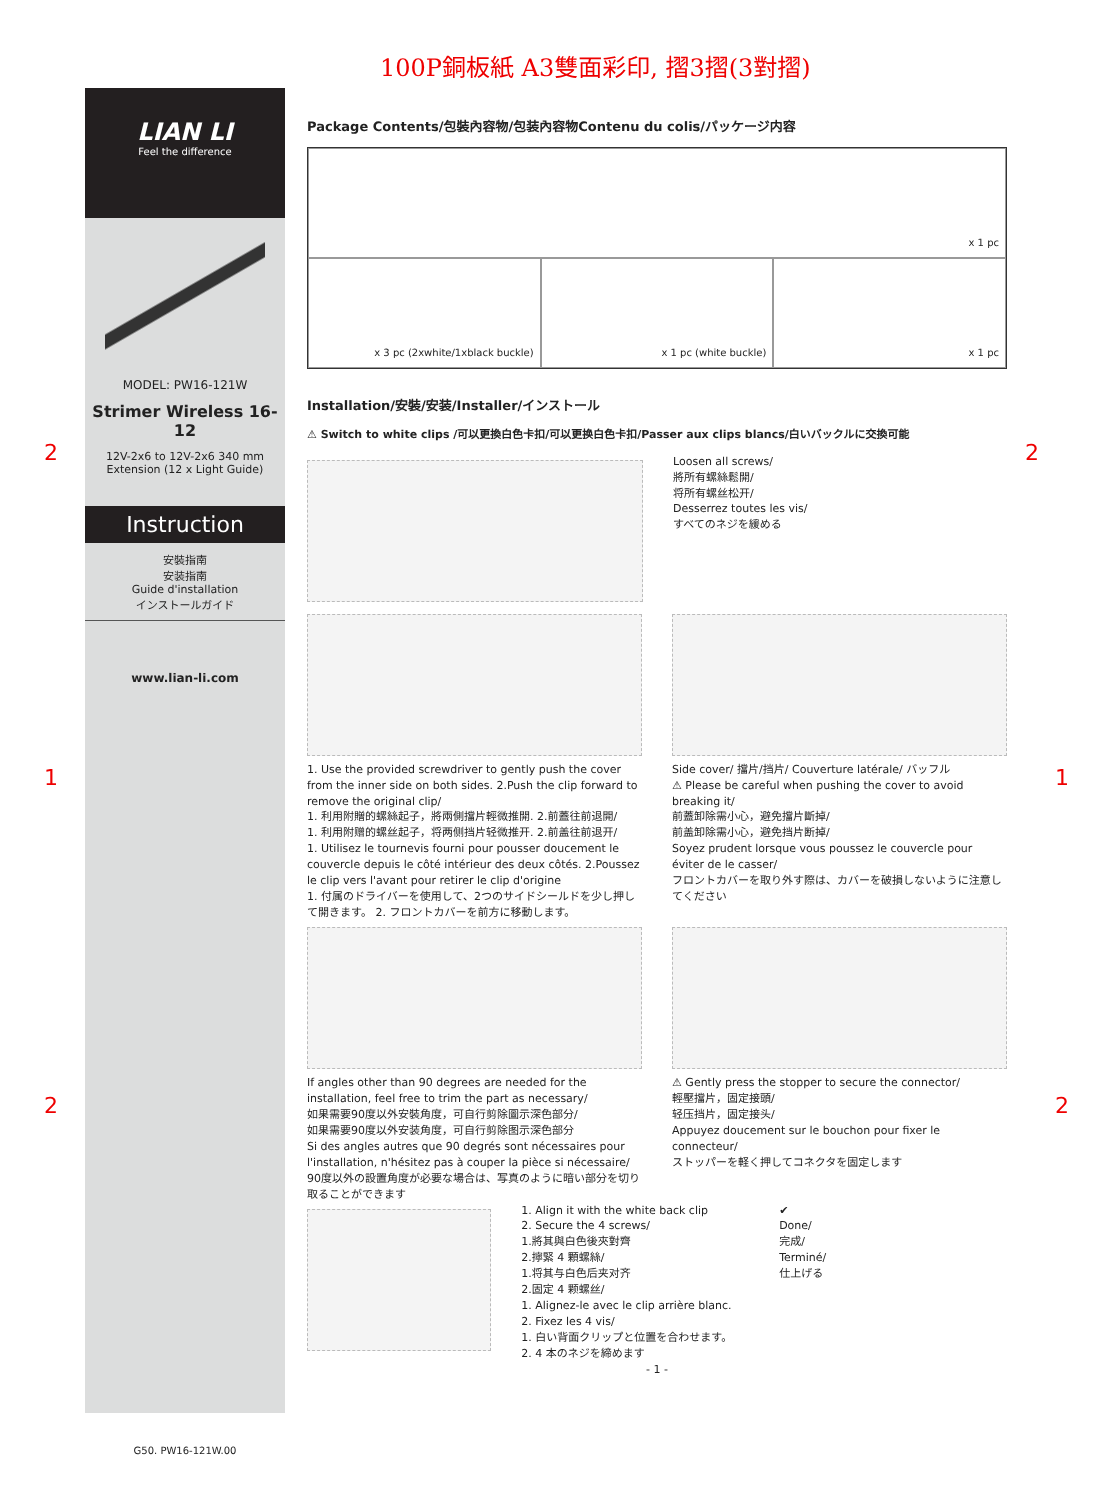100P銅板紙 A3雙面彩印, 摺3摺(3對摺)
2
1
2
2
1
2
LIAN LI
Feel the difference
MODEL: PW16-121W
Strimer Wireless 16-12
12V-2x6 to 12V-2x6 340 mm
Extension (12 x Light Guide)
Instruction
安裝指南
安装指南
Guide d'installation
インストールガイド
www.lian-li.com
G50. PW16-121W.00
Package Contents/包裝內容物/包装內容物Contenu du colis/パッケージ内容
x 1 pc
x 3 pc (2xwhite/1xblack buckle)
x 1 pc (white buckle)
x 1 pc
Installation/安裝/安装/Installer/インストール
⚠ Switch to white clips /可以更換白色卡扣/可以更换白色卡扣/Passer aux clips blancs/白いバックルに交換可能
Loosen all screws/
將所有螺絲鬆開/
将所有螺丝松开/
Desserrez toutes les vis/
すべてのネジを緩める
1. Use the provided screwdriver to gently push the cover from the inner side on both sides. 2.Push the clip forward to remove the original clip/
1. 利用附贈的螺絲起子，將兩側擋片輕微推開. 2.前蓋往前退開/
1. 利用附赠的螺丝起子，将两侧挡片轻微推开. 2.前盖往前退开/
1. Utilisez le tournevis fourni pour pousser doucement le couvercle depuis le côté intérieur des deux côtés. 2.Poussez le clip vers l'avant pour retirer le clip d'origine
1. 付属のドライバーを使用して、2つのサイドシールドを少し押して開きます。 2. フロントカバーを前方に移動します。
Side cover/ 擋片/挡片/ Couverture latérale/ バッフル
⚠ Please be careful when pushing the cover to avoid breaking it/
前蓋卸除需小心，避免擋片斷掉/
前盖卸除需小心，避免挡片断掉/
Soyez prudent lorsque vous poussez le couvercle pour éviter de le casser/
フロントカバーを取り外す際は、カバーを破損しないように注意してください
If angles other than 90 degrees are needed for the installation, feel free to trim the part as necessary/
如果需要90度以外安裝角度，可自行剪除圖示深色部分/
如果需要90度以外安装角度，可自行剪除图示深色部分
Si des angles autres que 90 degrés sont nécessaires pour l'installation, n'hésitez pas à couper la pièce si nécessaire/
90度以外の設置角度が必要な場合は、写真のように暗い部分を切り取ることができます
⚠ Gently press the stopper to secure the connector/
輕壓擋片，固定接頭/
轻压挡片，固定接头/
Appuyez doucement sur le bouchon pour fixer le connecteur/
ストッパーを軽く押してコネクタを固定します
1. Align it with the white back clip
2. Secure the 4 screws/
1.將其與白色後夾對齊
2.擰緊 4 顆螺絲/
1.将其与白色后夹对齐
2.固定 4 颗螺丝/
1. Alignez-le avec le clip arrière blanc.
2. Fixez les 4 vis/
1. 白い背面クリップと位置を合わせます。
2. 4 本のネジを締めます
✔
Done/
完成/
Terminé/
仕上げる
- 1 -